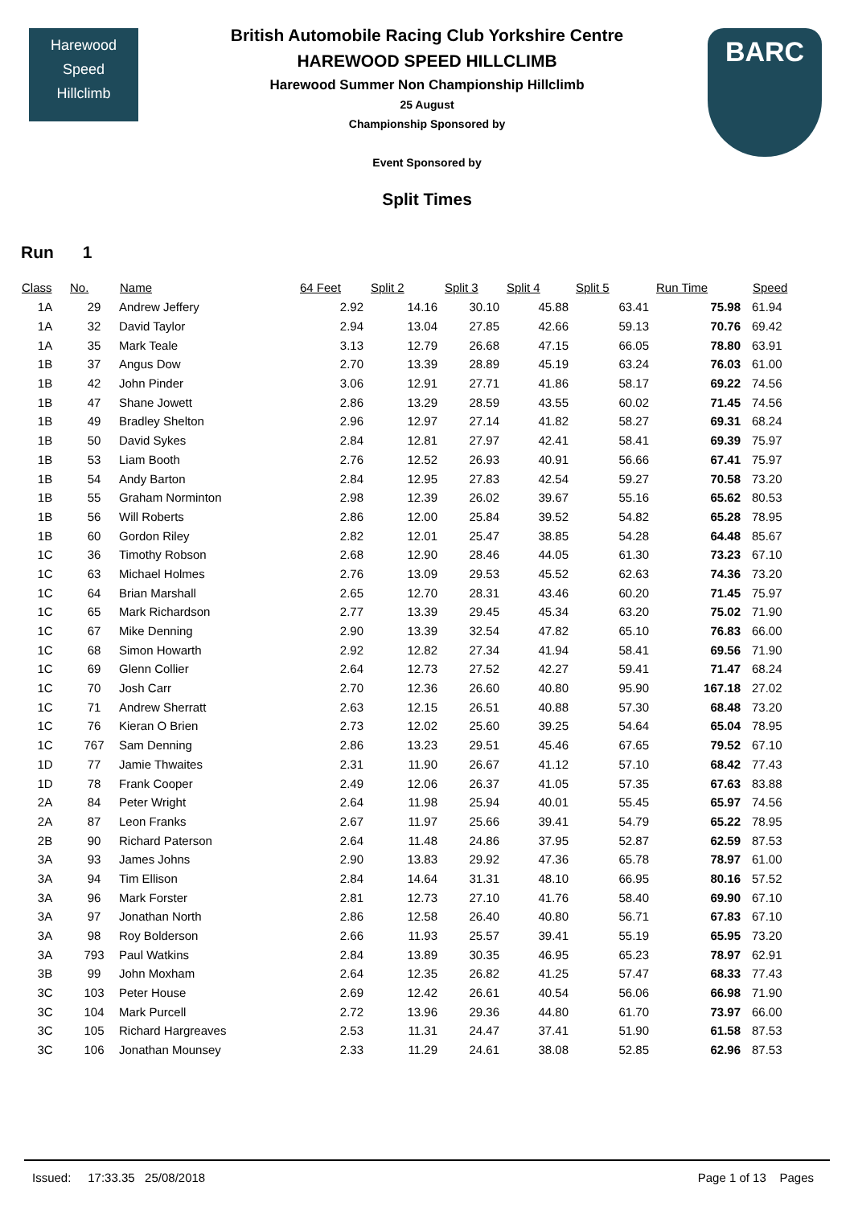Harewood
Speed
Hillclimb
BARC
British Automobile Racing Club Yorkshire Centre
HAREWOOD SPEED HILLCLIMB
Harewood Summer Non Championship Hillclimb
25 August
Championship Sponsored by
Event Sponsored by
Split Times
Run 1
| Class | No. | Name | 64 Feet | Split 2 | Split 3 | Split 4 | Split 5 | Run Time | Speed |
| --- | --- | --- | --- | --- | --- | --- | --- | --- | --- |
| 1A | 29 | Andrew Jeffery | 2.92 | 14.16 | 30.10 | 45.88 | 63.41 | 75.98 | 61.94 |
| 1A | 32 | David Taylor | 2.94 | 13.04 | 27.85 | 42.66 | 59.13 | 70.76 | 69.42 |
| 1A | 35 | Mark Teale | 3.13 | 12.79 | 26.68 | 47.15 | 66.05 | 78.80 | 63.91 |
| 1B | 37 | Angus Dow | 2.70 | 13.39 | 28.89 | 45.19 | 63.24 | 76.03 | 61.00 |
| 1B | 42 | John Pinder | 3.06 | 12.91 | 27.71 | 41.86 | 58.17 | 69.22 | 74.56 |
| 1B | 47 | Shane Jowett | 2.86 | 13.29 | 28.59 | 43.55 | 60.02 | 71.45 | 74.56 |
| 1B | 49 | Bradley Shelton | 2.96 | 12.97 | 27.14 | 41.82 | 58.27 | 69.31 | 68.24 |
| 1B | 50 | David Sykes | 2.84 | 12.81 | 27.97 | 42.41 | 58.41 | 69.39 | 75.97 |
| 1B | 53 | Liam Booth | 2.76 | 12.52 | 26.93 | 40.91 | 56.66 | 67.41 | 75.97 |
| 1B | 54 | Andy Barton | 2.84 | 12.95 | 27.83 | 42.54 | 59.27 | 70.58 | 73.20 |
| 1B | 55 | Graham Norminton | 2.98 | 12.39 | 26.02 | 39.67 | 55.16 | 65.62 | 80.53 |
| 1B | 56 | Will Roberts | 2.86 | 12.00 | 25.84 | 39.52 | 54.82 | 65.28 | 78.95 |
| 1B | 60 | Gordon Riley | 2.82 | 12.01 | 25.47 | 38.85 | 54.28 | 64.48 | 85.67 |
| 1C | 36 | Timothy Robson | 2.68 | 12.90 | 28.46 | 44.05 | 61.30 | 73.23 | 67.10 |
| 1C | 63 | Michael Holmes | 2.76 | 13.09 | 29.53 | 45.52 | 62.63 | 74.36 | 73.20 |
| 1C | 64 | Brian Marshall | 2.65 | 12.70 | 28.31 | 43.46 | 60.20 | 71.45 | 75.97 |
| 1C | 65 | Mark Richardson | 2.77 | 13.39 | 29.45 | 45.34 | 63.20 | 75.02 | 71.90 |
| 1C | 67 | Mike Denning | 2.90 | 13.39 | 32.54 | 47.82 | 65.10 | 76.83 | 66.00 |
| 1C | 68 | Simon Howarth | 2.92 | 12.82 | 27.34 | 41.94 | 58.41 | 69.56 | 71.90 |
| 1C | 69 | Glenn Collier | 2.64 | 12.73 | 27.52 | 42.27 | 59.41 | 71.47 | 68.24 |
| 1C | 70 | Josh Carr | 2.70 | 12.36 | 26.60 | 40.80 | 95.90 | 167.18 | 27.02 |
| 1C | 71 | Andrew Sherratt | 2.63 | 12.15 | 26.51 | 40.88 | 57.30 | 68.48 | 73.20 |
| 1C | 76 | Kieran O Brien | 2.73 | 12.02 | 25.60 | 39.25 | 54.64 | 65.04 | 78.95 |
| 1C | 767 | Sam Denning | 2.86 | 13.23 | 29.51 | 45.46 | 67.65 | 79.52 | 67.10 |
| 1D | 77 | Jamie Thwaites | 2.31 | 11.90 | 26.67 | 41.12 | 57.10 | 68.42 | 77.43 |
| 1D | 78 | Frank Cooper | 2.49 | 12.06 | 26.37 | 41.05 | 57.35 | 67.63 | 83.88 |
| 2A | 84 | Peter Wright | 2.64 | 11.98 | 25.94 | 40.01 | 55.45 | 65.97 | 74.56 |
| 2A | 87 | Leon Franks | 2.67 | 11.97 | 25.66 | 39.41 | 54.79 | 65.22 | 78.95 |
| 2B | 90 | Richard Paterson | 2.64 | 11.48 | 24.86 | 37.95 | 52.87 | 62.59 | 87.53 |
| 3A | 93 | James Johns | 2.90 | 13.83 | 29.92 | 47.36 | 65.78 | 78.97 | 61.00 |
| 3A | 94 | Tim Ellison | 2.84 | 14.64 | 31.31 | 48.10 | 66.95 | 80.16 | 57.52 |
| 3A | 96 | Mark Forster | 2.81 | 12.73 | 27.10 | 41.76 | 58.40 | 69.90 | 67.10 |
| 3A | 97 | Jonathan North | 2.86 | 12.58 | 26.40 | 40.80 | 56.71 | 67.83 | 67.10 |
| 3A | 98 | Roy Bolderson | 2.66 | 11.93 | 25.57 | 39.41 | 55.19 | 65.95 | 73.20 |
| 3A | 793 | Paul Watkins | 2.84 | 13.89 | 30.35 | 46.95 | 65.23 | 78.97 | 62.91 |
| 3B | 99 | John Moxham | 2.64 | 12.35 | 26.82 | 41.25 | 57.47 | 68.33 | 77.43 |
| 3C | 103 | Peter House | 2.69 | 12.42 | 26.61 | 40.54 | 56.06 | 66.98 | 71.90 |
| 3C | 104 | Mark Purcell | 2.72 | 13.96 | 29.36 | 44.80 | 61.70 | 73.97 | 66.00 |
| 3C | 105 | Richard Hargreaves | 2.53 | 11.31 | 24.47 | 37.41 | 51.90 | 61.58 | 87.53 |
| 3C | 106 | Jonathan Mounsey | 2.33 | 11.29 | 24.61 | 38.08 | 52.85 | 62.96 | 87.53 |
Issued: 17:33.35 25/08/2018 Page 1 of 13 Pages